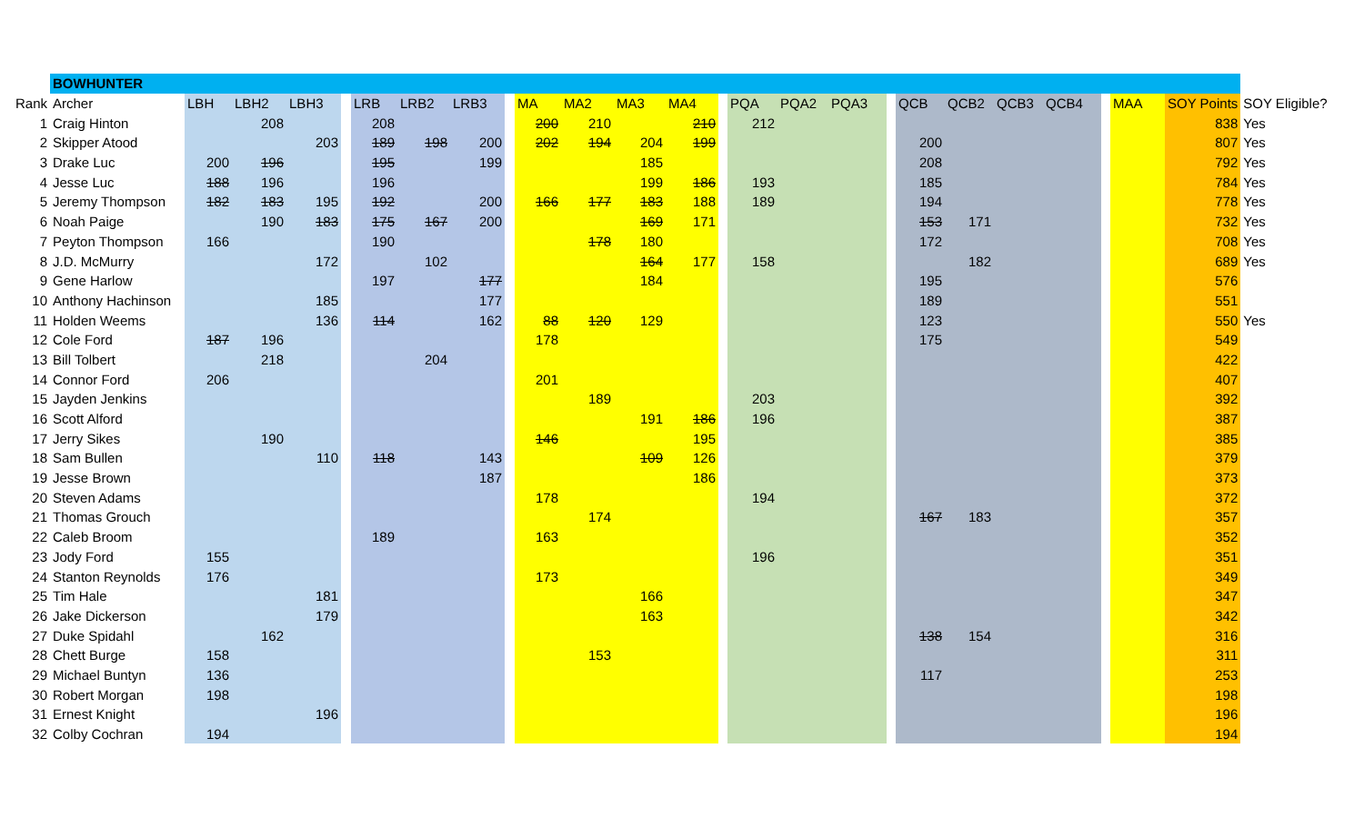| | BOWHUNTER | | | | | | | | | | | | | | | | | | | | | | | | | |
| Rank | Archer | LBH | LBH2 | LBH3 | | LRB | LRB2 | LRB3 | | MA | MA2 | MA3 | MA4 | | PQA | PQA2 | PQA3 | | QCB | QCB2 | QCB3 | QCB4 | | MAA | SOY Points | SOY Eligible? |
| 1 | Craig Hinton | | 208 | | | 208 | | | | 200 | 210 | | 210 | | 212 | | | | | | | | | | 838 | Yes |
| 2 | Skipper Atood | | | 203 | | 189 | 198 | 200 | | 202 | 194 | 204 | 199 | | | | | | 200 | | | | | | 807 | Yes |
| 3 | Drake Luc | 200 | 196 | | | 195 | | 199 | | | | 185 | | | | | | | 208 | | | | | | 792 | Yes |
| 4 | Jesse Luc | 188 | 196 | | | 196 | | | | | | 199 | 186 | | 193 | | | | 185 | | | | | | 784 | Yes |
| 5 | Jeremy Thompson | 182 | 183 | 195 | | 192 | | 200 | | 166 | 177 | 183 | 188 | | 189 | | | | 194 | | | | | | 778 | Yes |
| 6 | Noah Paige | | 190 | 183 | | 175 | 167 | 200 | | | | 169 | 171 | | | | | | 153 | 171 | | | | | 732 | Yes |
| 7 | Peyton Thompson | 166 | | | | 190 | | | | | 178 | 180 | | | | | | | 172 | | | | | | 708 | Yes |
| 8 | J.D. McMurry | | | 172 | | | 102 | | | | | 164 | 177 | | 158 | | | | | 182 | | | | | 689 | Yes |
| 9 | Gene Harlow | | | | | 197 | | 177 | | | | 184 | | | | | | | 195 | | | | | | 576 | |
| 10 | Anthony Hachinson | | | 185 | | | | 177 | | | | | | | | | | | 189 | | | | | | 551 | |
| 11 | Holden Weems | | | 136 | | 114 | | 162 | | 88 | 120 | 129 | | | | | | | 123 | | | | | | 550 | Yes |
| 12 | Cole Ford | 187 | 196 | | | | | | | 178 | | | | | | | | | 175 | | | | | | 549 | |
| 13 | Bill Tolbert | | 218 | | | | 204 | | | | | | | | | | | | | | | | | | 422 | |
| 14 | Connor Ford | 206 | | | | | | | | 201 | | | | | | | | | | | | | | | 407 | |
| 15 | Jayden Jenkins | | | | | | | | | | 189 | | | | 203 | | | | | | | | | | 392 | |
| 16 | Scott Alford | | | | | | | | | | | 191 | 186 | | 196 | | | | | | | | | | 387 | |
| 17 | Jerry Sikes | | 190 | | | | | | | 146 | | | 195 | | | | | | | | | | | | 385 | |
| 18 | Sam Bullen | | | 110 | | 118 | | 143 | | | | 109 | 126 | | | | | | | | | | | | 379 | |
| 19 | Jesse Brown | | | | | | | 187 | | | | | 186 | | | | | | | | | | | | 373 | |
| 20 | Steven Adams | | | | | | | | | 178 | | | | | 194 | | | | | | | | | | 372 | |
| 21 | Thomas Grouch | | | | | | | | | | 174 | | | | | | | | 167 | 183 | | | | | 357 | |
| 22 | Caleb Broom | | | | | 189 | | | | 163 | | | | | | | | | | | | | | | 352 | |
| 23 | Jody Ford | 155 | | | | | | | | | | | | | 196 | | | | | | | | | | 351 | |
| 24 | Stanton Reynolds | 176 | | | | | | | | 173 | | | | | | | | | | | | | | | 349 | |
| 25 | Tim Hale | | | 181 | | | | | | | | 166 | | | | | | | | | | | | | 347 | |
| 26 | Jake Dickerson | | | 179 | | | | | | | | 163 | | | | | | | | | | | | | 342 | |
| 27 | Duke Spidahl | | 162 | | | | | | | | | | | | | | | | 138 | 154 | | | | | 316 | |
| 28 | Chett Burge | 158 | | | | | | | | | 153 | | | | | | | | | | | | | | 311 | |
| 29 | Michael Buntyn | 136 | | | | | | | | | | | | | | | | | 117 | | | | | | 253 | |
| 30 | Robert Morgan | 198 | | | | | | | | | | | | | | | | | | | | | | | 198 | |
| 31 | Ernest Knight | | | 196 | | | | | | | | | | | | | | | | | | | | | 196 | |
| 32 | Colby Cochran | 194 | | | | | | | | | | | | | | | | | | | | | | | 194 | |